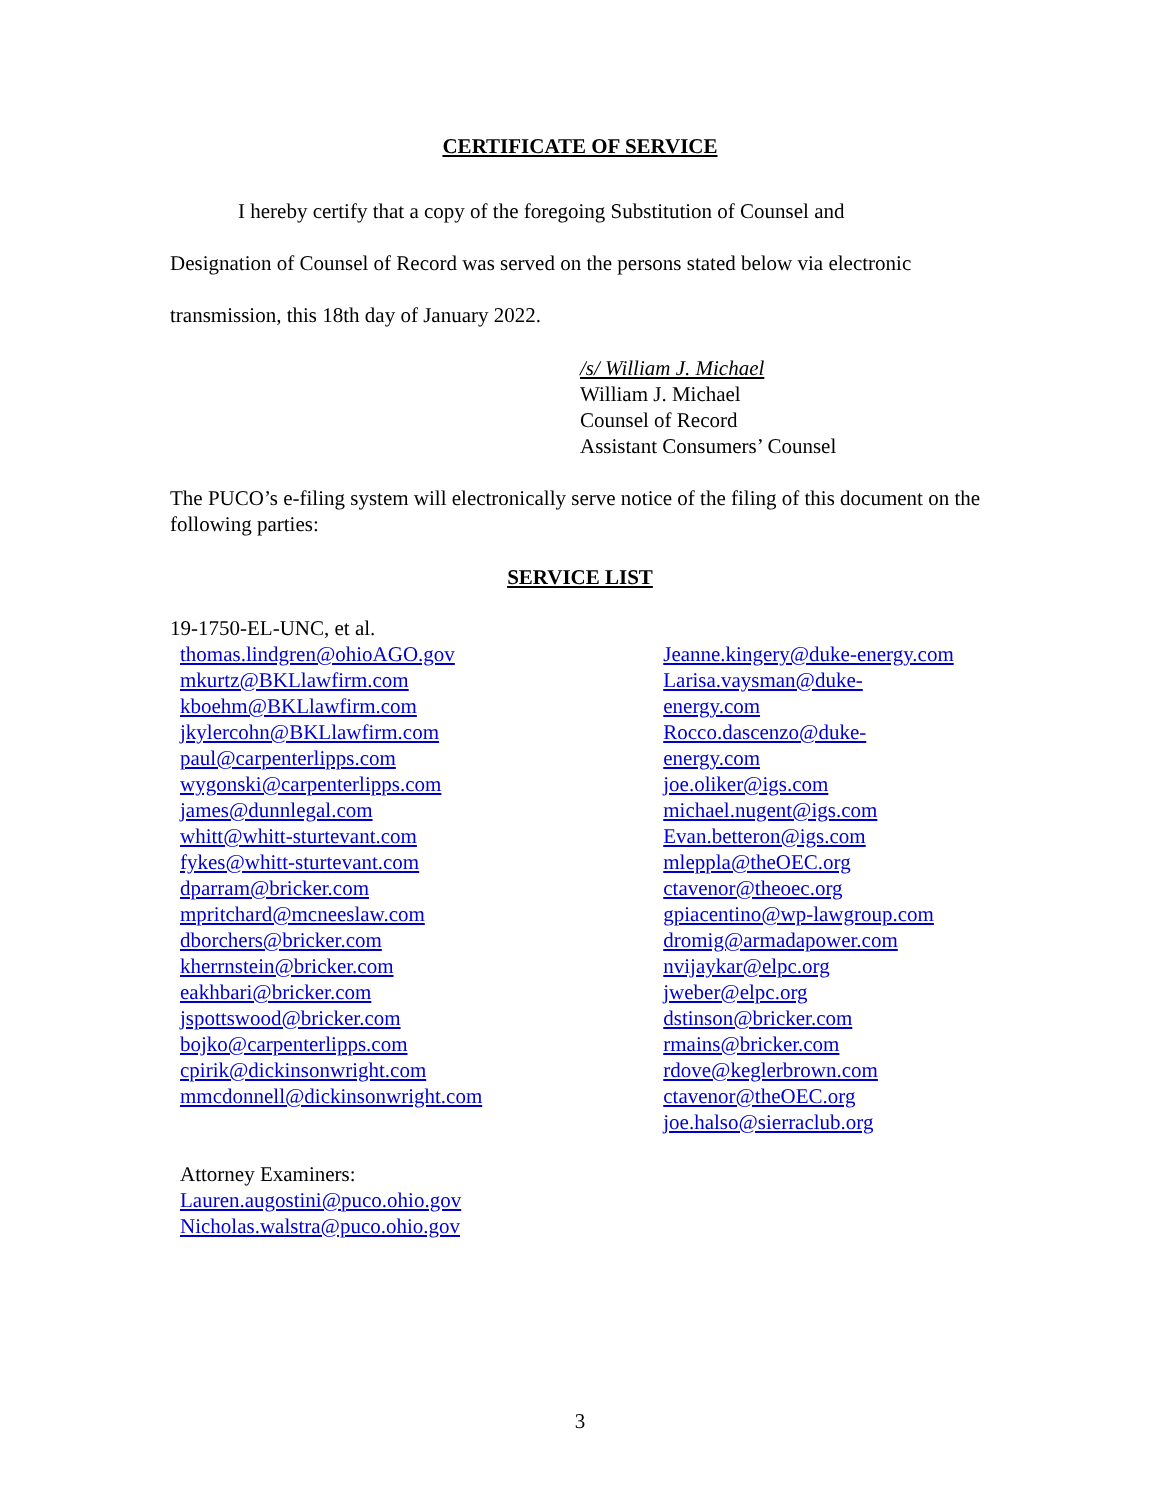CERTIFICATE OF SERVICE
I hereby certify that a copy of the foregoing Substitution of Counsel and
Designation of Counsel of Record was served on the persons stated below via electronic transmission, this 18th day of January 2022.
/s/ William J. Michael
William J. Michael
Counsel of Record
Assistant Consumers’ Counsel
The PUCO’s e-filing system will electronically serve notice of the filing of this document on the following parties:
SERVICE LIST
19-1750-EL-UNC, et al.
thomas.lindgren@ohioAGO.gov
mkurtz@BKLlawfirm.com
kboehm@BKLlawfirm.com
jkylercohn@BKLlawfirm.com
paul@carpenterlipps.com
wygonski@carpenterlipps.com
james@dunnlegal.com
whitt@whitt-sturtevant.com
fykes@whitt-sturtevant.com
dparram@bricker.com
mpritchard@mcneeslaw.com
dborchers@bricker.com
kherrnstein@bricker.com
eakhbari@bricker.com
jspottswood@bricker.com
bojko@carpenterlipps.com
cpirik@dickinsonwright.com
mmcdonnell@dickinsonwright.com
Attorney Examiners:
Lauren.augostini@puco.ohio.gov
Nicholas.walstra@puco.ohio.gov
Jeanne.kingery@duke-energy.com
Larisa.vaysman@duke-
energy.com
Rocco.dascenzo@duke-
energy.com
joe.oliker@igs.com
michael.nugent@igs.com
Evan.betteron@igs.com
mleppla@theOEC.org
ctavenor@theoec.org
gpiacentino@wp-lawgroup.com
dromig@armadapower.com
nvijaykar@elpc.org
jweber@elpc.org
dstinson@bricker.com
rmains@bricker.com
rdove@keglerbrown.com
ctavenor@theOEC.org
joe.halso@sierraclub.org
3